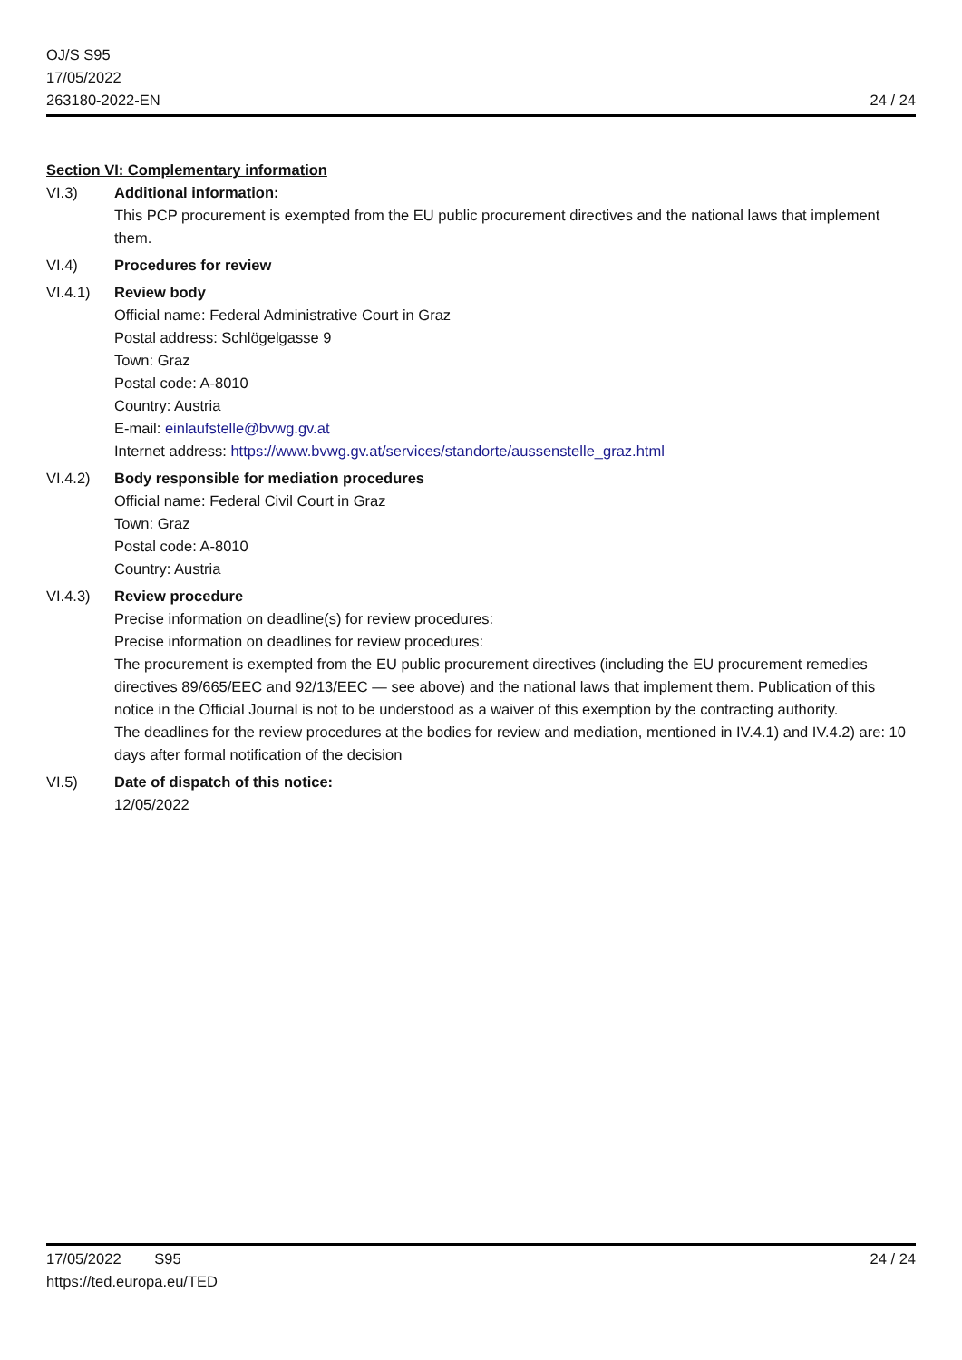OJ/S S95
17/05/2022
263180-2022-EN
24 / 24
Section VI: Complementary information
VI.3) Additional information:
This PCP procurement is exempted from the EU public procurement directives and the national laws that implement them.
VI.4) Procedures for review
VI.4.1) Review body
Official name: Federal Administrative Court in Graz
Postal address: Schlögelgasse 9
Town: Graz
Postal code: A-8010
Country: Austria
E-mail: einlaufstelle@bvwg.gv.at
Internet address: https://www.bvwg.gv.at/services/standorte/aussenstelle_graz.html
VI.4.2) Body responsible for mediation procedures
Official name: Federal Civil Court in Graz
Town: Graz
Postal code: A-8010
Country: Austria
VI.4.3) Review procedure
Precise information on deadline(s) for review procedures:
Precise information on deadlines for review procedures:
The procurement is exempted from the EU public procurement directives (including the EU procurement remedies directives 89/665/EEC and 92/13/EEC — see above) and the national laws that implement them. Publication of this notice in the Official Journal is not to be understood as a waiver of this exemption by the contracting authority.
The deadlines for the review procedures at the bodies for review and mediation, mentioned in IV.4.1) and IV.4.2) are: 10 days after formal notification of the decision
VI.5) Date of dispatch of this notice:
12/05/2022
17/05/2022 S95
https://ted.europa.eu/TED
24 / 24